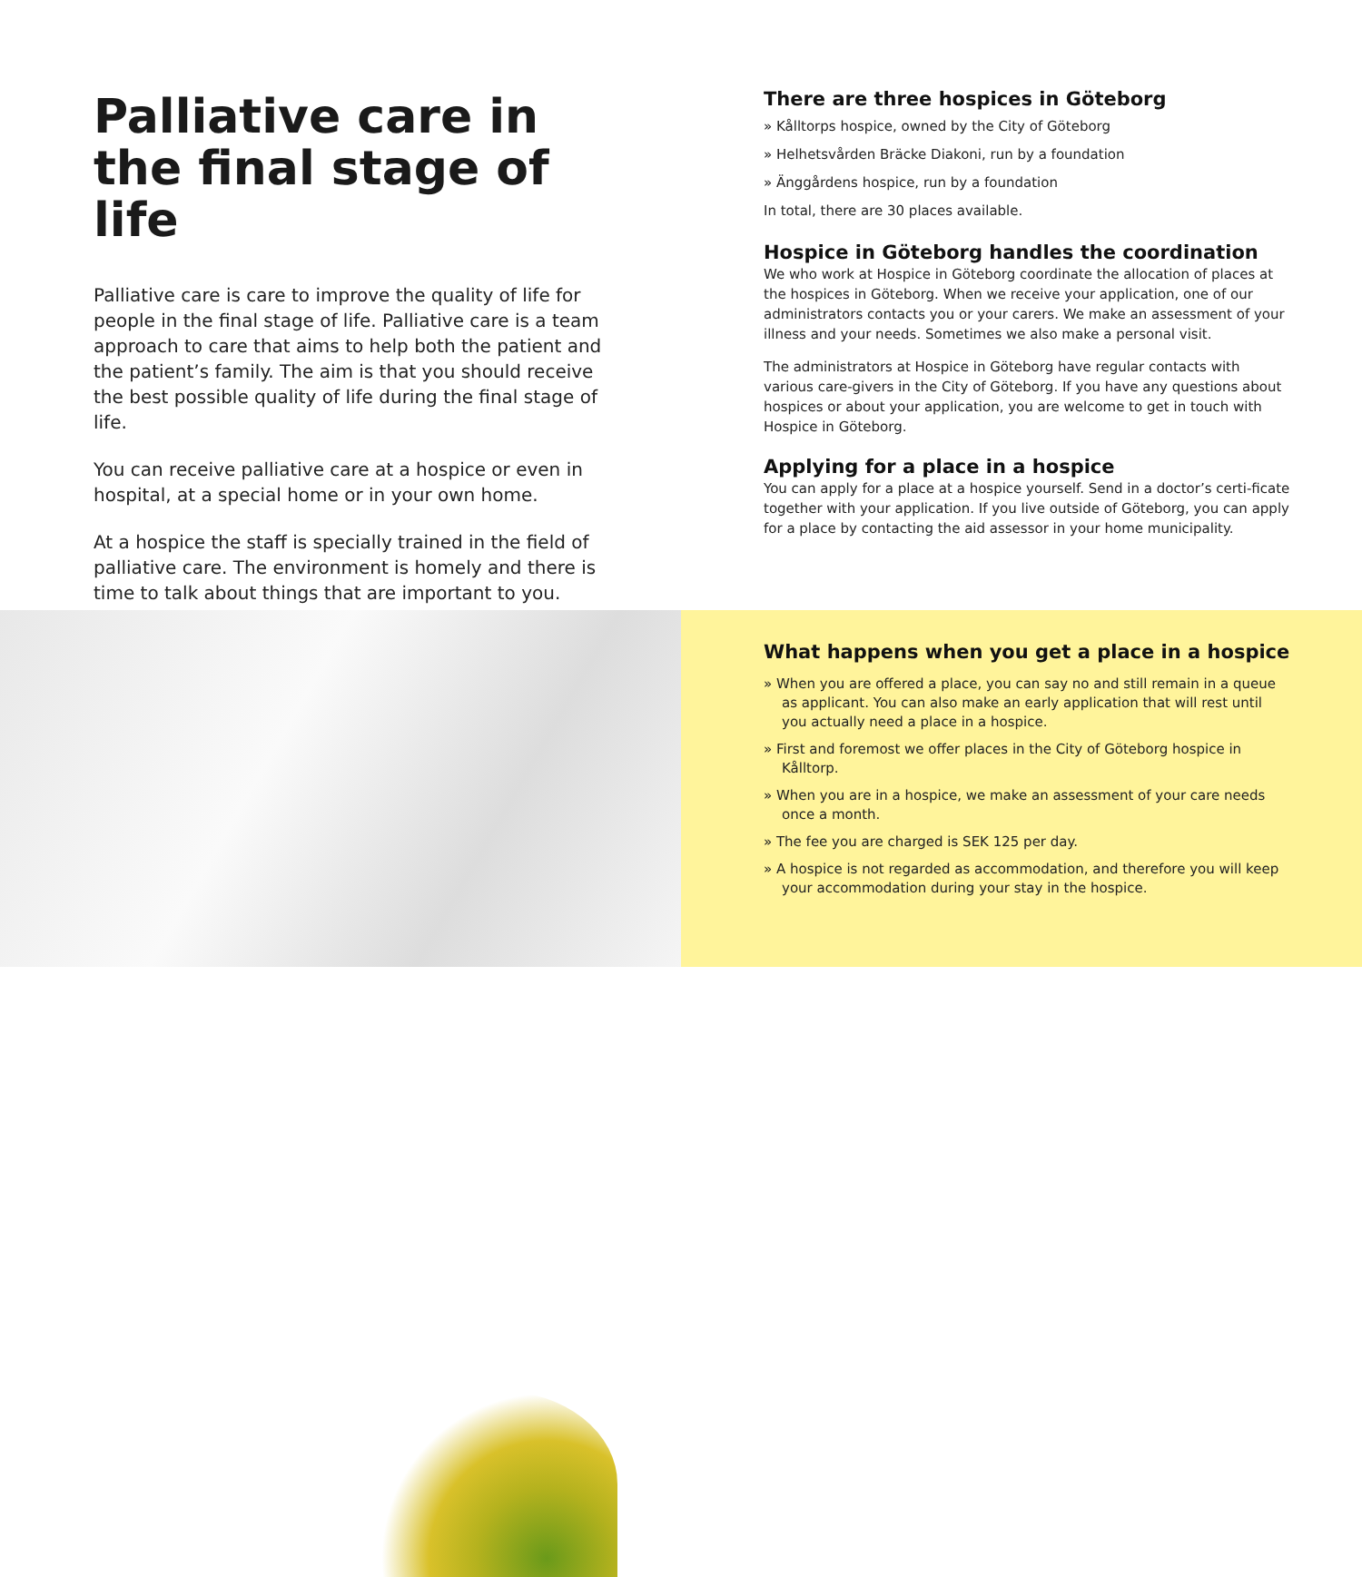Palliative care in the final stage of life
Palliative care is care to improve the quality of life for people in the final stage of life. Palliative care is a team approach to care that aims to help both the patient and the patient’s family. The aim is that you should receive the best possible quality of life during the final stage of life.
You can receive palliative care at a hospice or even in hospital, at a special home or in your own home.
At a hospice the staff is specially trained in the field of palliative care. The environment is homely and there is time to talk about things that are important to you.
There are three hospices in Göteborg
» Kålltorps hospice, owned by the City of Göteborg
» Helhetsvården Bräcke Diakoni, run by a foundation
» Änggårdens hospice, run by a foundation
In total, there are 30 places available.
Hospice in Göteborg handles the coordination
We who work at Hospice in Göteborg coordinate the allocation of places at the hospices in Göteborg. When we receive your application, one of our administrators contacts you or your carers. We make an assessment of your illness and your needs. Sometimes we also make a personal visit.
The administrators at Hospice in Göteborg have regular contacts with various care-givers in the City of Göteborg. If you have any questions about hospices or about your application, you are welcome to get in touch with Hospice in Göteborg.
Applying for a place in a hospice
You can apply for a place at a hospice yourself. Send in a doctor’s certi-ficate together with your application. If you live outside of Göteborg, you can apply for a place by contacting the aid assessor in your home municipality.
What happens when you get a place in a hospice
» When you are offered a place, you can say no and still remain in a queue as applicant. You can also make an early application that will rest until you actually need a place in a hospice.
» First and foremost we offer places in the City of Göteborg hospice in Kålltorp.
» When you are in a hospice, we make an assessment of your care needs once a month.
» The fee you are charged is SEK 125 per day.
» A hospice is not regarded as accommodation, and therefore you will keep your accommodation during your stay in the hospice.